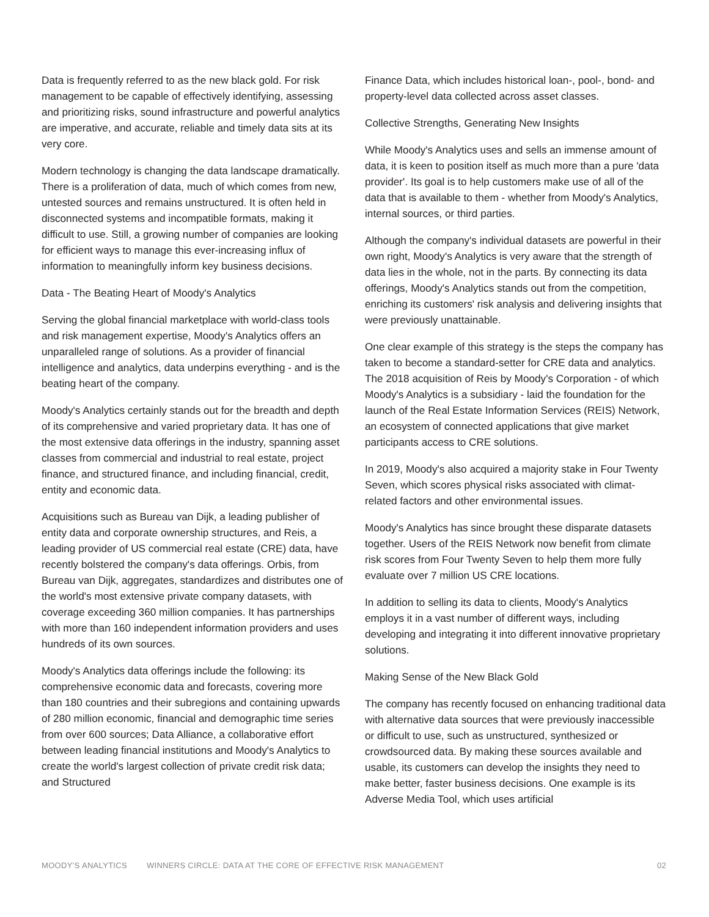Data is frequently referred to as the new black gold. For risk management to be capable of effectively identifying, assessing and prioritizing risks, sound infrastructure and powerful analytics are imperative, and accurate, reliable and timely data sits at its very core.
Modern technology is changing the data landscape dramatically. There is a proliferation of data, much of which comes from new, untested sources and remains unstructured. It is often held in disconnected systems and incompatible formats, making it difficult to use. Still, a growing number of companies are looking for efficient ways to manage this ever-increasing influx of information to meaningfully inform key business decisions.
Data - The Beating Heart of Moody's Analytics
Serving the global financial marketplace with world-class tools and risk management expertise, Moody's Analytics offers an unparalleled range of solutions. As a provider of financial intelligence and analytics, data underpins everything - and is the beating heart of the company.
Moody's Analytics certainly stands out for the breadth and depth of its comprehensive and varied proprietary data. It has one of the most extensive data offerings in the industry, spanning asset classes from commercial and industrial to real estate, project finance, and structured finance, and including financial, credit, entity and economic data.
Acquisitions such as Bureau van Dijk, a leading publisher of entity data and corporate ownership structures, and Reis, a leading provider of US commercial real estate (CRE) data, have recently bolstered the company's data offerings. Orbis, from Bureau van Dijk, aggregates, standardizes and distributes one of the world's most extensive private company datasets, with coverage exceeding 360 million companies. It has partnerships with more than 160 independent information providers and uses hundreds of its own sources.
Moody's Analytics data offerings include the following: its comprehensive economic data and forecasts, covering more than 180 countries and their subregions and containing upwards of 280 million economic, financial and demographic time series from over 600 sources; Data Alliance, a collaborative effort between leading financial institutions and Moody's Analytics to create the world's largest collection of private credit risk data; and Structured
Finance Data, which includes historical loan-, pool-, bond- and property-level data collected across asset classes.
Collective Strengths, Generating New Insights
While Moody's Analytics uses and sells an immense amount of data, it is keen to position itself as much more than a pure 'data provider'. Its goal is to help customers make use of all of the data that is available to them - whether from Moody's Analytics, internal sources, or third parties.
Although the company's individual datasets are powerful in their own right, Moody's Analytics is very aware that the strength of data lies in the whole, not in the parts. By connecting its data offerings, Moody's Analytics stands out from the competition, enriching its customers' risk analysis and delivering insights that were previously unattainable.
One clear example of this strategy is the steps the company has taken to become a standard-setter for CRE data and analytics. The 2018 acquisition of Reis by Moody's Corporation - of which Moody's Analytics is a subsidiary - laid the foundation for the launch of the Real Estate Information Services (REIS) Network, an ecosystem of connected applications that give market participants access to CRE solutions.
In 2019, Moody's also acquired a majority stake in Four Twenty Seven, which scores physical risks associated with climat-related factors and other environmental issues.
Moody's Analytics has since brought these disparate datasets together. Users of the REIS Network now benefit from climate risk scores from Four Twenty Seven to help them more fully evaluate over 7 million US CRE locations.
In addition to selling its data to clients, Moody's Analytics employs it in a vast number of different ways, including developing and integrating it into different innovative proprietary solutions.
Making Sense of the New Black Gold
The company has recently focused on enhancing traditional data with alternative data sources that were previously inaccessible or difficult to use, such as unstructured, synthesized or crowdsourced data. By making these sources available and usable, its customers can develop the insights they need to make better, faster business decisions. One example is its Adverse Media Tool, which uses artificial
MOODY’S ANALYTICS WINNERS CIRCLE: DATA AT THE CORE OF EFFECTIVE RISK MANAGEMENT 02